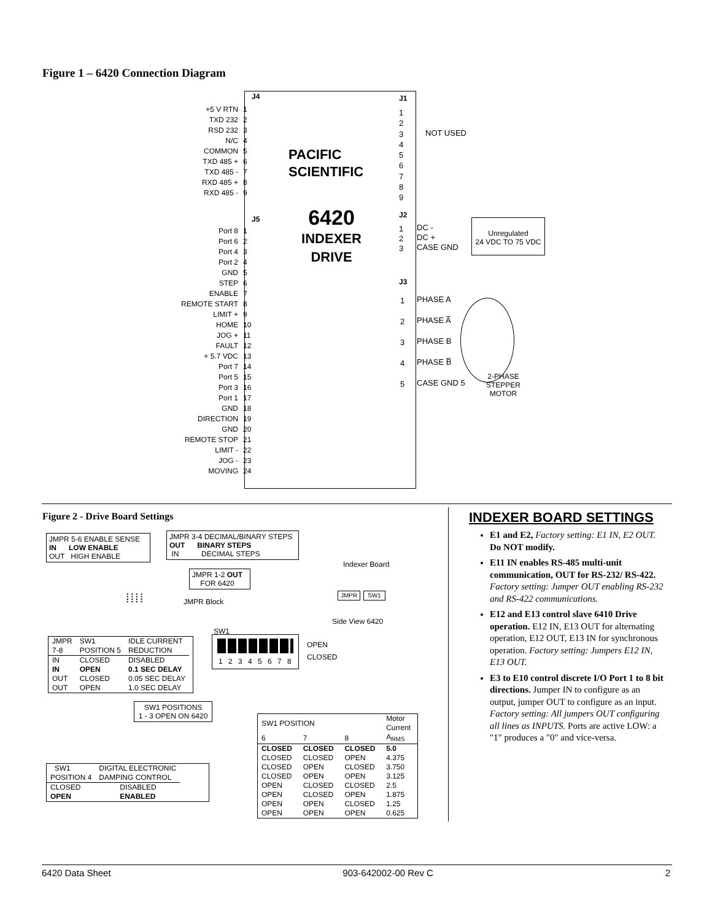Figure 1 – 6420 Connection Diagram
| +5 V RTN | 1 |
| TXD 232 | 2 |
| RSD 232 | 3 |
| N/C | 4 |
| COMMON | 5 |
| TXD 485 + | 6 |
| TXD 485 - | 7 |
| RXD 485 + | 8 |
| RXD 485 - | 9 |
J4
J5
| Port 8 | 1 |
| Port 6 | 2 |
| Port 4 | 3 |
| Port 2 | 4 |
| GND | 5 |
| STEP | 6 |
| ENABLE | 7 |
| REMOTE START | 8 |
| LIMIT + | 9 |
| HOME | 10 |
| JOG + | 11 |
| FAULT | 12 |
| + 5.7 VDC | 13 |
| Port 7 | 14 |
| Port 5 | 15 |
| Port 3 | 16 |
| Port 1 | 17 |
| GND | 18 |
| DIRECTION | 19 |
| GND | 20 |
| REMOTE STOP | 21 |
| LIMIT - | 22 |
| JOG - | 23 |
| MOVING | 24 |
PACIFIC
SCIENTIFIC
6420
INDEXER
DRIVE
J1
1
2
3
4
5
6
7
8
9
NOT USED
J2
1
2
3
DC -
DC +
CASE GND
Unregulated
24 VDC TO 75 VDC
J3
1
2
3
4
5
PHASE A
PHASE A̅
PHASE B
PHASE B̅
CASE GND 5
2-PHASE
STEPPER
MOTOR
Figure 2 - Drive Board Settings
JMPR 5-6 ENABLE SENSE
IN LOW ENABLE
OUT HIGH ENABLE
JMPR 3-4 DECIMAL/BINARY STEPS
OUT BINARY STEPS
IN DECIMAL STEPS
JMPR 1-2 OUT
FOR 6420
⁞⁞⁞⁞ JMPR Block
Indexer Board
JMPR SW1
Side View 6420
| JMPR 7-8 | SW1 POSITION 5 | IDLE CURRENT REDUCTION |
| IN | CLOSED | DISABLED |
| IN | OPEN | 0.1 SEC DELAY |
| OUT | CLOSED | 0.05 SEC DELAY |
| OUT | OPEN | 1.0 SEC DELAY |
SW1
1 2 3 4 5 6 7 8
OPEN
CLOSED
SW1 POSITIONS
1 - 3 OPEN ON 6420
| SW1 POSITION | | | Motor Current |
| 6 | 7 | 8 | A<sub>RMS</sub> |
| CLOSED | CLOSED | CLOSED | 5.0 |
| CLOSED | CLOSED | OPEN | 4.375 |
| CLOSED | OPEN | CLOSED | 3.750 |
| CLOSED | OPEN | OPEN | 3.125 |
| OPEN | CLOSED | CLOSED | 2.5 |
| OPEN | CLOSED | OPEN | 1.875 |
| OPEN | OPEN | CLOSED | 1.25 |
| OPEN | OPEN | OPEN | 0.625 |
| SW1 POSITION 4 | DIGITAL ELECTRONIC DAMPING CONTROL |
| CLOSED | DISABLED |
| OPEN | ENABLED |
INDEXER BOARD SETTINGS
E1 and E2, Factory setting: E1 IN, E2 OUT. Do NOT modify.
E11 IN enables RS-485 multi-unit communication, OUT for RS-232/ RS-422. Factory setting: Jumper OUT enabling RS-232 and RS-422 communications.
E12 and E13 control slave 6410 Drive operation. E12 IN, E13 OUT for alternating operation, E12 OUT, E13 IN for synchronous operation. Factory setting: Jumpers E12 IN, E13 OUT.
E3 to E10 control discrete I/O Port 1 to 8 bit directions. Jumper IN to configure as an output, jumper OUT to configure as an input. Factory setting: All jumpers OUT configuring all lines as INPUTS. Ports are active LOW: a "1" produces a "0" and vice-versa.
6420 Data Sheet 903-642002-00 Rev C 2